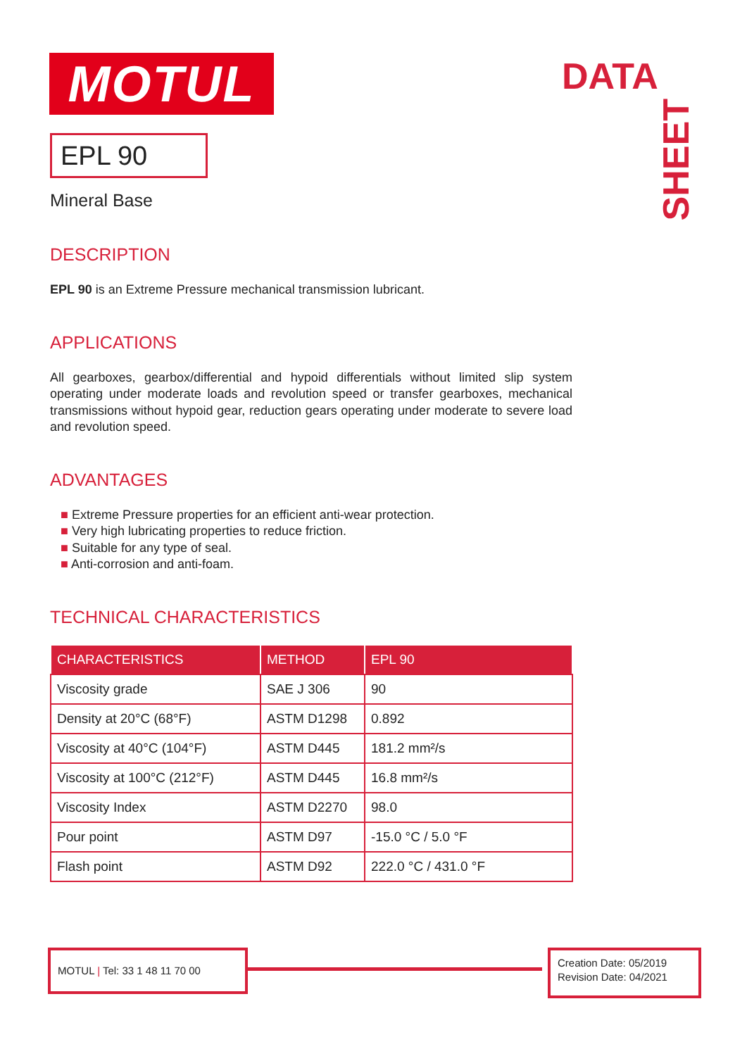MOTUL DATA
SHEET
EPL 90
Mineral Base
DESCRIPTION
EPL 90 is an Extreme Pressure mechanical transmission lubricant.
APPLICATIONS
All gearboxes, gearbox/differential and hypoid differentials without limited slip system operating under moderate loads and revolution speed or transfer gearboxes, mechanical transmissions without hypoid gear, reduction gears operating under moderate to severe load and revolution speed.
ADVANTAGES
■ Extreme Pressure properties for an efficient anti-wear protection.
■ Very high lubricating properties to reduce friction.
■ Suitable for any type of seal.
■ Anti-corrosion and anti-foam.
TECHNICAL CHARACTERISTICS
| CHARACTERISTICS | METHOD | EPL 90 |
| --- | --- | --- |
| Viscosity grade | SAE J 306 | 90 |
| Density at 20°C (68°F) | ASTM D1298 | 0.892 |
| Viscosity at 40°C (104°F) | ASTM D445 | 181.2 mm²/s |
| Viscosity at 100°C (212°F) | ASTM D445 | 16.8 mm²/s |
| Viscosity Index | ASTM D2270 | 98.0 |
| Pour point | ASTM D97 | -15.0 °C / 5.0 °F |
| Flash point | ASTM D92 | 222.0 °C / 431.0 °F |
MOTUL | Tel: 33 1 48 11 70 00
Creation Date: 05/2019
Revision Date: 04/2021